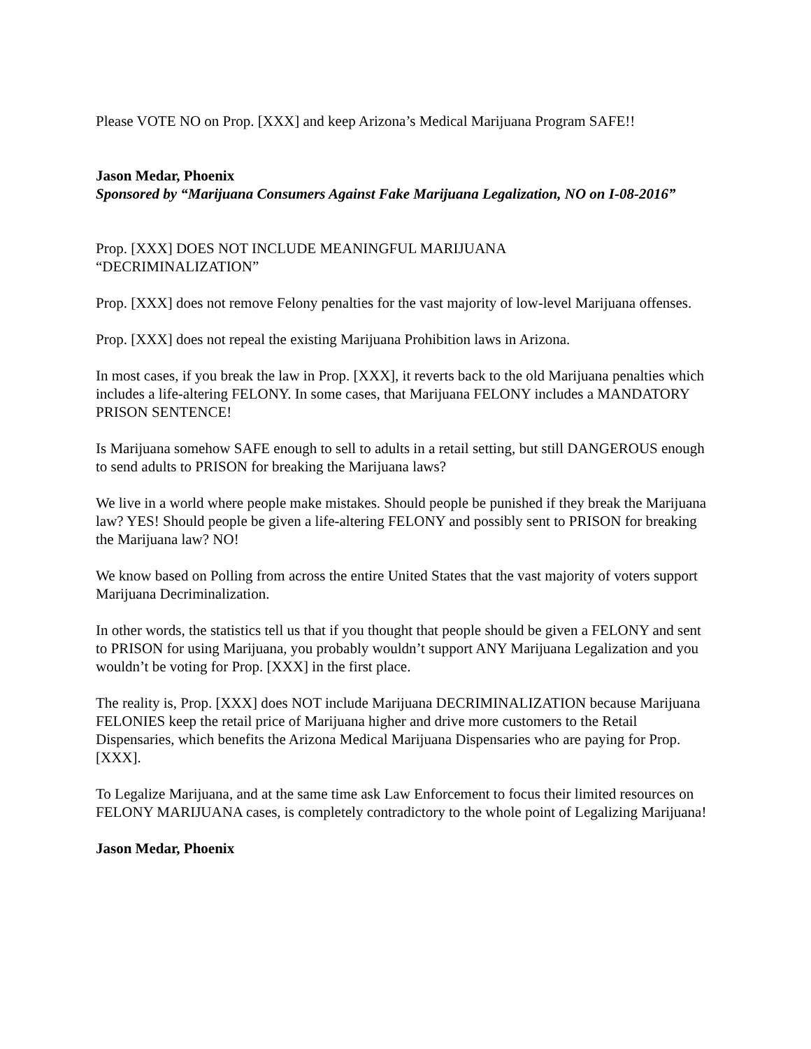Please VOTE NO on Prop. [XXX] and keep Arizona’s Medical Marijuana Program SAFE!!
Jason Medar, Phoenix
Sponsored by “Marijuana Consumers Against Fake Marijuana Legalization, NO on I-08-2016”
Prop. [XXX] DOES NOT INCLUDE MEANINGFUL MARIJUANA
“DECRIMINALIZATION”
Prop. [XXX] does not remove Felony penalties for the vast majority of low-level Marijuana offenses.
Prop. [XXX] does not repeal the existing Marijuana Prohibition laws in Arizona.
In most cases, if you break the law in Prop. [XXX], it reverts back to the old Marijuana penalties which includes a life-altering FELONY. In some cases, that Marijuana FELONY includes a MANDATORY PRISON SENTENCE!
Is Marijuana somehow SAFE enough to sell to adults in a retail setting, but still DANGEROUS enough to send adults to PRISON for breaking the Marijuana laws?
We live in a world where people make mistakes. Should people be punished if they break the Marijuana law? YES! Should people be given a life-altering FELONY and possibly sent to PRISON for breaking the Marijuana law? NO!
We know based on Polling from across the entire United States that the vast majority of voters support Marijuana Decriminalization.
In other words, the statistics tell us that if you thought that people should be given a FELONY and sent to PRISON for using Marijuana, you probably wouldn’t support ANY Marijuana Legalization and you wouldn’t be voting for Prop. [XXX] in the first place.
The reality is, Prop. [XXX] does NOT include Marijuana DECRIMINALIZATION because Marijuana FELONIES keep the retail price of Marijuana higher and drive more customers to the Retail Dispensaries, which benefits the Arizona Medical Marijuana Dispensaries who are paying for Prop. [XXX].
To Legalize Marijuana, and at the same time ask Law Enforcement to focus their limited resources on FELONY MARIJUANA cases, is completely contradictory to the whole point of Legalizing Marijuana!
Jason Medar, Phoenix